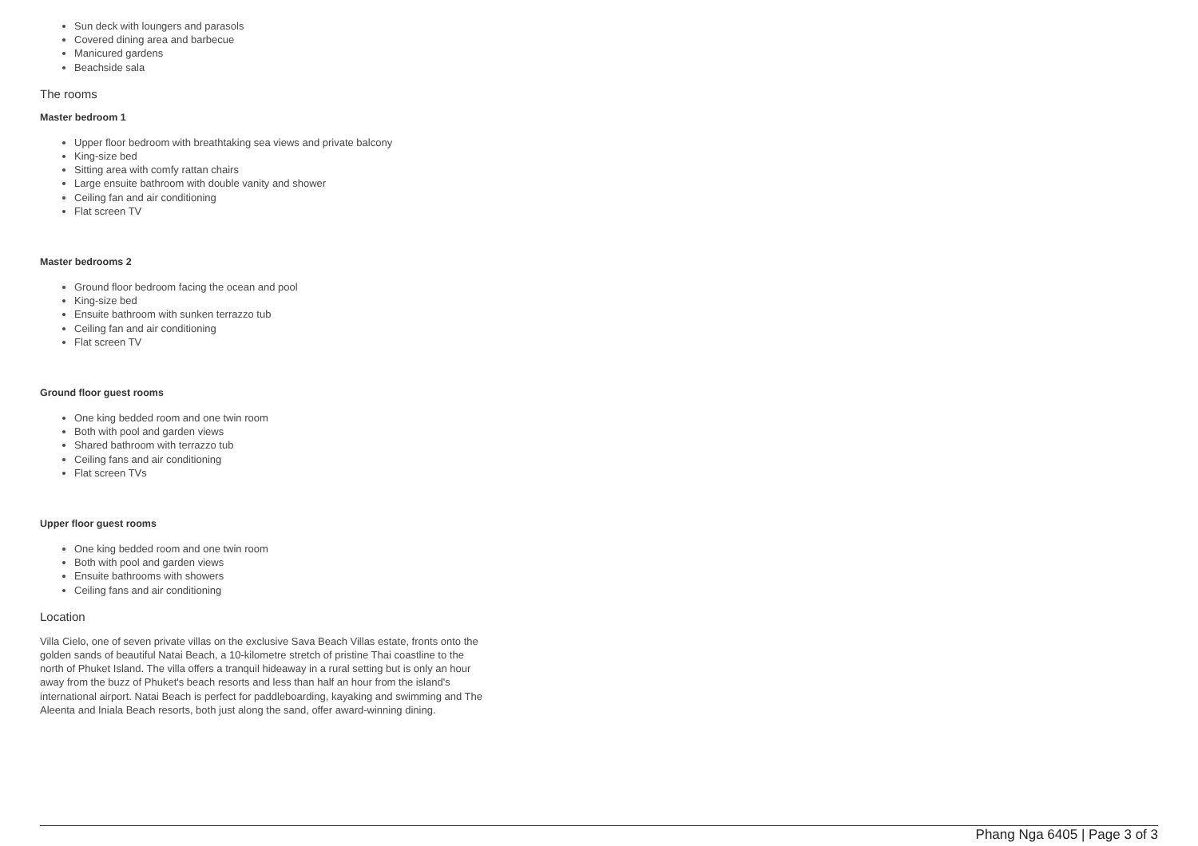Sun deck with loungers and parasols
Covered dining area and barbecue
Manicured gardens
Beachside sala
The rooms
Master bedroom 1
Upper floor bedroom with breathtaking sea views and private balcony
King-size bed
Sitting area with comfy rattan chairs
Large ensuite bathroom with double vanity and shower
Ceiling fan and air conditioning
Flat screen TV
Master bedrooms 2
Ground floor bedroom facing the ocean and pool
King-size bed
Ensuite bathroom with sunken terrazzo tub
Ceiling fan and air conditioning
Flat screen TV
Ground floor guest rooms
One king bedded room and one twin room
Both with pool and garden views
Shared bathroom with terrazzo tub
Ceiling fans and air conditioning
Flat screen TVs
Upper floor guest rooms
One king bedded room and one twin room
Both with pool and garden views
Ensuite bathrooms with showers
Ceiling fans and air conditioning
Location
Villa Cielo, one of seven private villas on the exclusive Sava Beach Villas estate, fronts onto the golden sands of beautiful Natai Beach, a 10-kilometre stretch of pristine Thai coastline to the north of Phuket Island. The villa offers a tranquil hideaway in a rural setting but is only an hour away from the buzz of Phuket's beach resorts and less than half an hour from the island's international airport. Natai Beach is perfect for paddleboarding, kayaking and swimming and The Aleenta and Iniala Beach resorts, both just along the sand, offer award-winning dining.
Phang Nga 6405 | Page 3 of 3